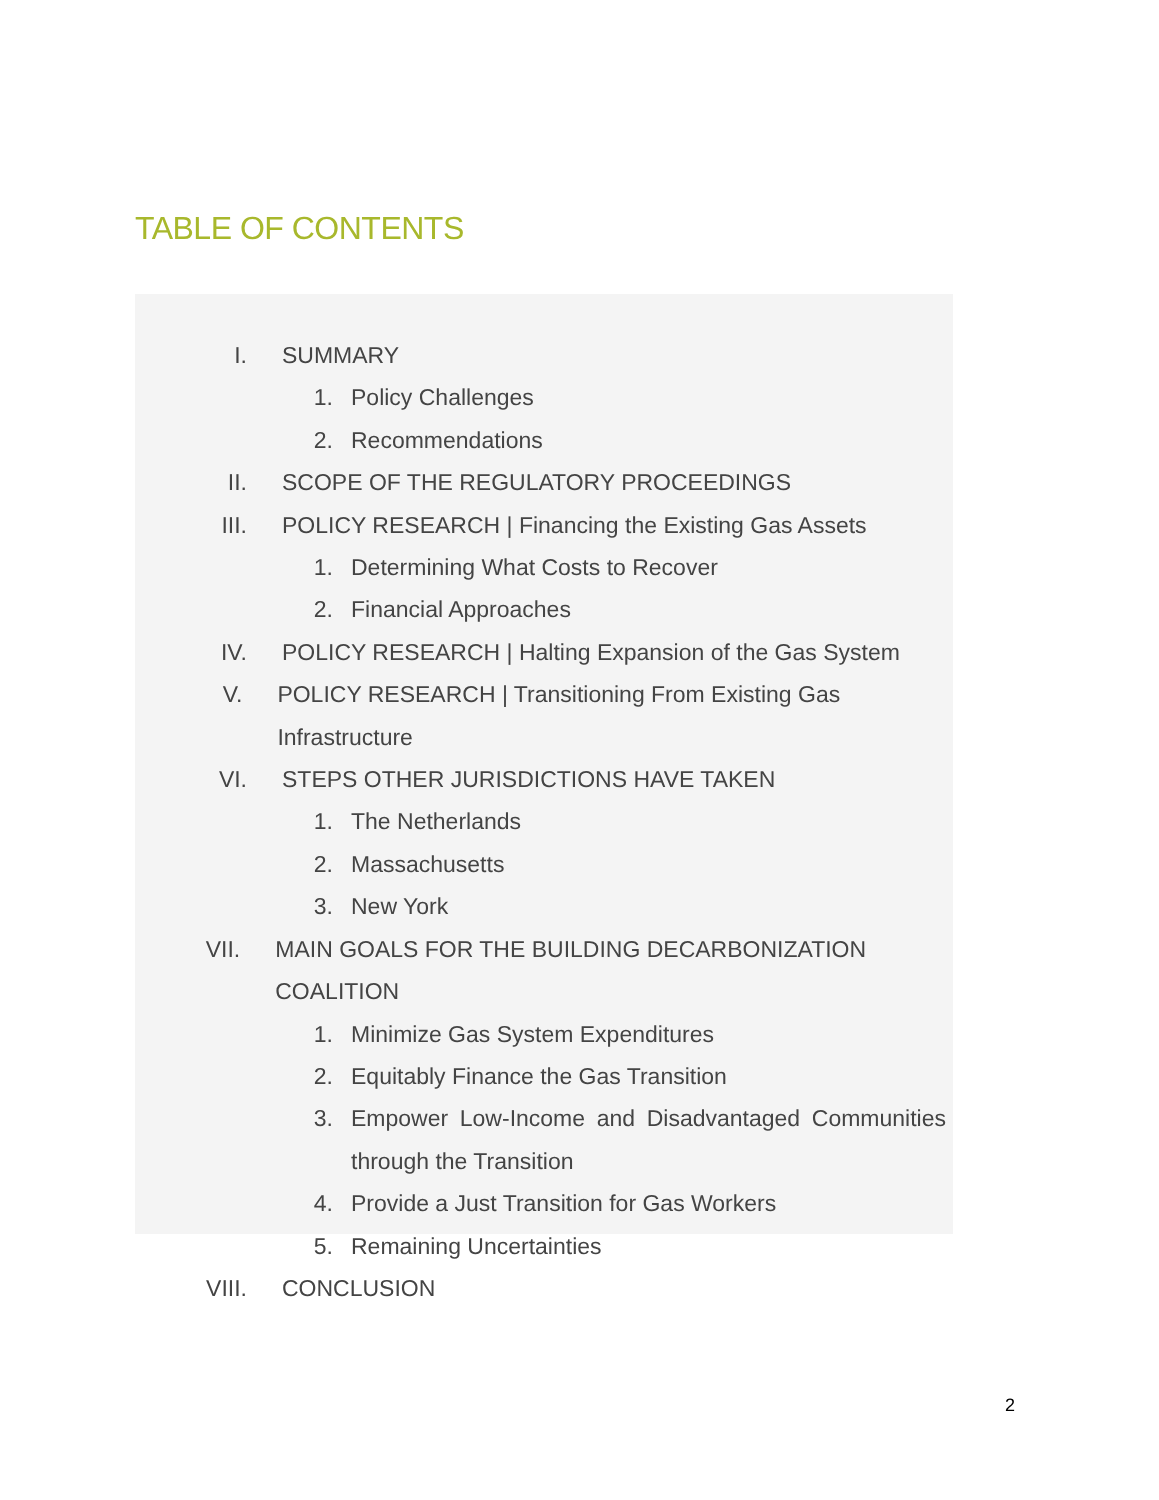TABLE OF CONTENTS
I. SUMMARY
1. Policy Challenges
2. Recommendations
II. SCOPE OF THE REGULATORY PROCEEDINGS
III. POLICY RESEARCH | Financing the Existing Gas Assets
1. Determining What Costs to Recover
2. Financial Approaches
IV. POLICY RESEARCH | Halting Expansion of the Gas System
V. POLICY RESEARCH | Transitioning From Existing Gas Infrastructure
VI. STEPS OTHER JURISDICTIONS HAVE TAKEN
1. The Netherlands
2. Massachusetts
3. New York
VII. MAIN GOALS FOR THE BUILDING DECARBONIZATION COALITION
1. Minimize Gas System Expenditures
2. Equitably Finance the Gas Transition
3. Empower Low-Income and Disadvantaged Communities through the Transition
4. Provide a Just Transition for Gas Workers
5. Remaining Uncertainties
VIII. CONCLUSION
2